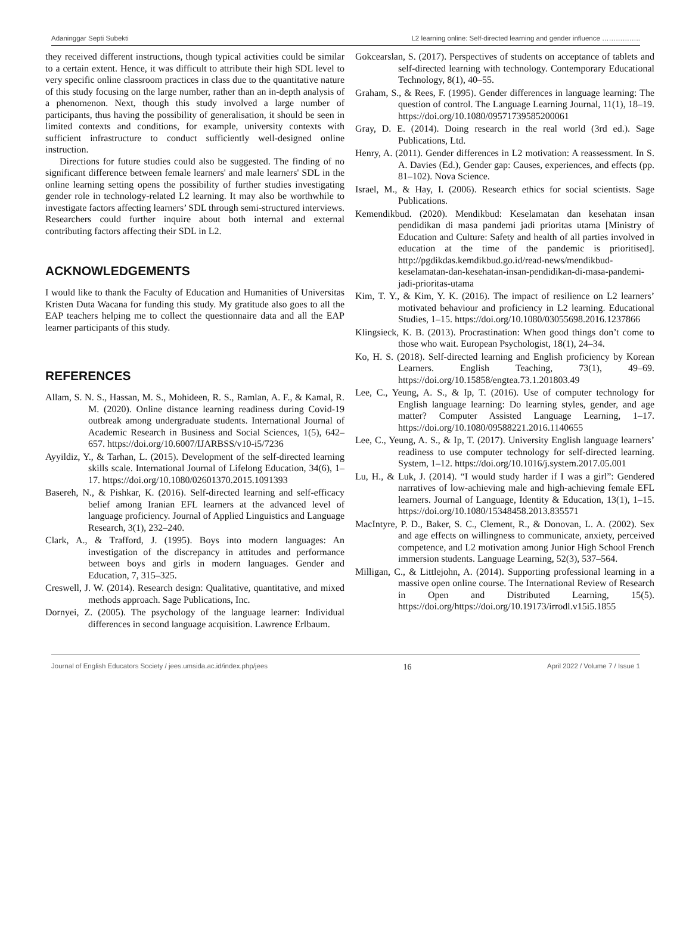Adaninggar Septi Subekti L2 learning online: Self-directed learning and gender influence ……………..
they received different instructions, though typical activities could be similar to a certain extent. Hence, it was difficult to attribute their high SDL level to very specific online classroom practices in class due to the quantitative nature of this study focusing on the large number, rather than an in-depth analysis of a phenomenon. Next, though this study involved a large number of participants, thus having the possibility of generalisation, it should be seen in limited contexts and conditions, for example, university contexts with sufficient infrastructure to conduct sufficiently well-designed online instruction.
Directions for future studies could also be suggested. The finding of no significant difference between female learners' and male learners' SDL in the online learning setting opens the possibility of further studies investigating gender role in technology-related L2 learning. It may also be worthwhile to investigate factors affecting learners’ SDL through semi-structured interviews. Researchers could further inquire about both internal and external contributing factors affecting their SDL in L2.
ACKNOWLEDGEMENTS
I would like to thank the Faculty of Education and Humanities of Universitas Kristen Duta Wacana for funding this study. My gratitude also goes to all the EAP teachers helping me to collect the questionnaire data and all the EAP learner participants of this study.
REFERENCES
Allam, S. N. S., Hassan, M. S., Mohideen, R. S., Ramlan, A. F., & Kamal, R. M. (2020). Online distance learning readiness during Covid-19 outbreak among undergraduate students. International Journal of Academic Research in Business and Social Sciences, 1(5), 642–657. https://doi.org/10.6007/IJARBSS/v10-i5/7236
Ayyildiz, Y., & Tarhan, L. (2015). Development of the self-directed learning skills scale. International Journal of Lifelong Education, 34(6), 1–17. https://doi.org/10.1080/02601370.2015.1091393
Basereh, N., & Pishkar, K. (2016). Self-directed learning and self-efficacy belief among Iranian EFL learners at the advanced level of language proficiency. Journal of Applied Linguistics and Language Research, 3(1), 232–240.
Clark, A., & Trafford, J. (1995). Boys into modern languages: An investigation of the discrepancy in attitudes and performance between boys and girls in modern languages. Gender and Education, 7, 315–325.
Creswell, J. W. (2014). Research design: Qualitative, quantitative, and mixed methods approach. Sage Publications, Inc.
Dornyei, Z. (2005). The psychology of the language learner: Individual differences in second language acquisition. Lawrence Erlbaum.
Gokcearslan, S. (2017). Perspectives of students on acceptance of tablets and self-directed learning with technology. Contemporary Educational Technology, 8(1), 40–55.
Graham, S., & Rees, F. (1995). Gender differences in language learning: The question of control. The Language Learning Journal, 11(1), 18–19. https://doi.org/10.1080/09571739585200061
Gray, D. E. (2014). Doing research in the real world (3rd ed.). Sage Publications, Ltd.
Henry, A. (2011). Gender differences in L2 motivation: A reassessment. In S. A. Davies (Ed.), Gender gap: Causes, experiences, and effects (pp. 81–102). Nova Science.
Israel, M., & Hay, I. (2006). Research ethics for social scientists. Sage Publications.
Kemendikbud. (2020). Mendikbud: Keselamatan dan kesehatan insan pendidikan di masa pandemi jadi prioritas utama [Ministry of Education and Culture: Safety and health of all parties involved in education at the time of the pandemic is prioritised]. http://pgdikdas.kemdikbud.go.id/read-news/mendikbud-keselamatan-dan-kesehatan-insan-pendidikan-di-masa-pandemi-jadi-prioritas-utama
Kim, T. Y., & Kim, Y. K. (2016). The impact of resilience on L2 learners’ motivated behaviour and proficiency in L2 learning. Educational Studies, 1–15. https://doi.org/10.1080/03055698.2016.1237866
Klingsieck, K. B. (2013). Procrastination: When good things don’t come to those who wait. European Psychologist, 18(1), 24–34.
Ko, H. S. (2018). Self-directed learning and English proficiency by Korean Learners. English Teaching, 73(1), 49–69. https://doi.org/10.15858/engtea.73.1.201803.49
Lee, C., Yeung, A. S., & Ip, T. (2016). Use of computer technology for English language learning: Do learning styles, gender, and age matter? Computer Assisted Language Learning, 1–17. https://doi.org/10.1080/09588221.2016.1140655
Lee, C., Yeung, A. S., & Ip, T. (2017). University English language learners’ readiness to use computer technology for self-directed learning. System, 1–12. https://doi.org/10.1016/j.system.2017.05.001
Lu, H., & Luk, J. (2014). “I would study harder if I was a girl”: Gendered narratives of low-achieving male and high-achieving female EFL learners. Journal of Language, Identity & Education, 13(1), 1–15. https://doi.org/10.1080/15348458.2013.835571
MacIntyre, P. D., Baker, S. C., Clement, R., & Donovan, L. A. (2002). Sex and age effects on willingness to communicate, anxiety, perceived competence, and L2 motivation among Junior High School French immersion students. Language Learning, 52(3), 537–564.
Milligan, C., & Littlejohn, A. (2014). Supporting professional learning in a massive open online course. The International Review of Research in Open and Distributed Learning, 15(5). https://doi.org/https://doi.org/10.19173/irrodl.v15i5.1855
Journal of English Educators Society / jees.umsida.ac.id/index.php/jees 16 April 2022 / Volume 7 / Issue 1